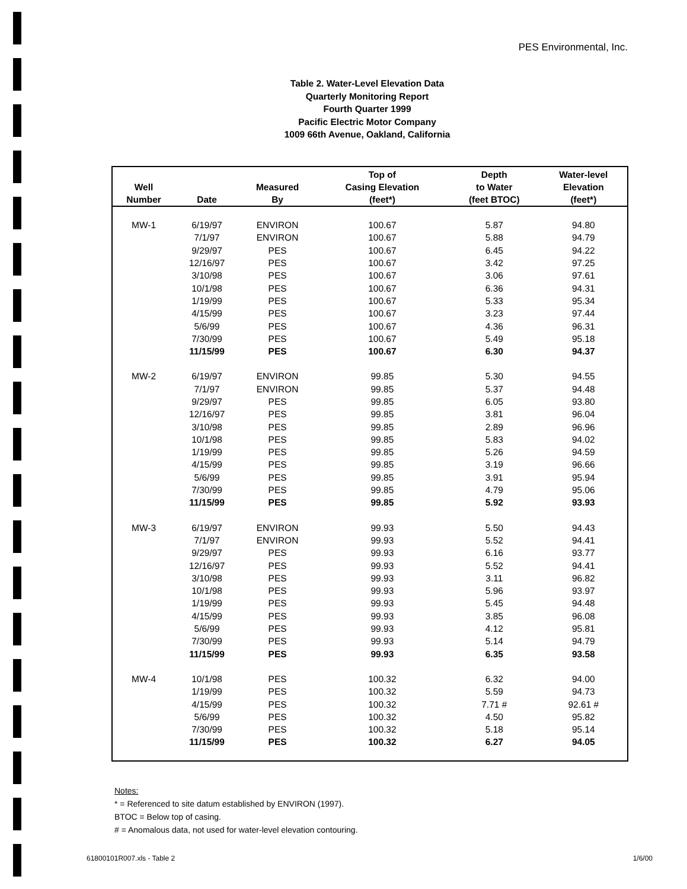PES Environmental, Inc.
Table 2. Water-Level Elevation Data
Quarterly Monitoring Report
Fourth Quarter 1999
Pacific Electric Motor Company
1009 66th Avenue, Oakland, California
| Well Number | Date | Measured By | Top of Casing Elevation (feet*) | Depth to Water (feet BTOC) | Water-level Elevation (feet*) |
| --- | --- | --- | --- | --- | --- |
| MW-1 | 6/19/97 | ENVIRON | 100.67 | 5.87 | 94.80 |
| | 7/1/97 | ENVIRON | 100.67 | 5.88 | 94.79 |
| | 9/29/97 | PES | 100.67 | 6.45 | 94.22 |
| | 12/16/97 | PES | 100.67 | 3.42 | 97.25 |
| | 3/10/98 | PES | 100.67 | 3.06 | 97.61 |
| | 10/1/98 | PES | 100.67 | 6.36 | 94.31 |
| | 1/19/99 | PES | 100.67 | 5.33 | 95.34 |
| | 4/15/99 | PES | 100.67 | 3.23 | 97.44 |
| | 5/6/99 | PES | 100.67 | 4.36 | 96.31 |
| | 7/30/99 | PES | 100.67 | 5.49 | 95.18 |
| | 11/15/99 | PES | 100.67 | 6.30 | 94.37 |
| MW-2 | 6/19/97 | ENVIRON | 99.85 | 5.30 | 94.55 |
| | 7/1/97 | ENVIRON | 99.85 | 5.37 | 94.48 |
| | 9/29/97 | PES | 99.85 | 6.05 | 93.80 |
| | 12/16/97 | PES | 99.85 | 3.81 | 96.04 |
| | 3/10/98 | PES | 99.85 | 2.89 | 96.96 |
| | 10/1/98 | PES | 99.85 | 5.83 | 94.02 |
| | 1/19/99 | PES | 99.85 | 5.26 | 94.59 |
| | 4/15/99 | PES | 99.85 | 3.19 | 96.66 |
| | 5/6/99 | PES | 99.85 | 3.91 | 95.94 |
| | 7/30/99 | PES | 99.85 | 4.79 | 95.06 |
| | 11/15/99 | PES | 99.85 | 5.92 | 93.93 |
| MW-3 | 6/19/97 | ENVIRON | 99.93 | 5.50 | 94.43 |
| | 7/1/97 | ENVIRON | 99.93 | 5.52 | 94.41 |
| | 9/29/97 | PES | 99.93 | 6.16 | 93.77 |
| | 12/16/97 | PES | 99.93 | 5.52 | 94.41 |
| | 3/10/98 | PES | 99.93 | 3.11 | 96.82 |
| | 10/1/98 | PES | 99.93 | 5.96 | 93.97 |
| | 1/19/99 | PES | 99.93 | 5.45 | 94.48 |
| | 4/15/99 | PES | 99.93 | 3.85 | 96.08 |
| | 5/6/99 | PES | 99.93 | 4.12 | 95.81 |
| | 7/30/99 | PES | 99.93 | 5.14 | 94.79 |
| | 11/15/99 | PES | 99.93 | 6.35 | 93.58 |
| MW-4 | 10/1/98 | PES | 100.32 | 6.32 | 94.00 |
| | 1/19/99 | PES | 100.32 | 5.59 | 94.73 |
| | 4/15/99 | PES | 100.32 | 7.71 # | 92.61 # |
| | 5/6/99 | PES | 100.32 | 4.50 | 95.82 |
| | 7/30/99 | PES | 100.32 | 5.18 | 95.14 |
| | 11/15/99 | PES | 100.32 | 6.27 | 94.05 |
Notes:
* = Referenced to site datum established by ENVIRON (1997).
BTOC = Below top of casing.
# = Anomalous data, not used for water-level elevation contouring.
61800101R007.xls - Table 2 1/6/00